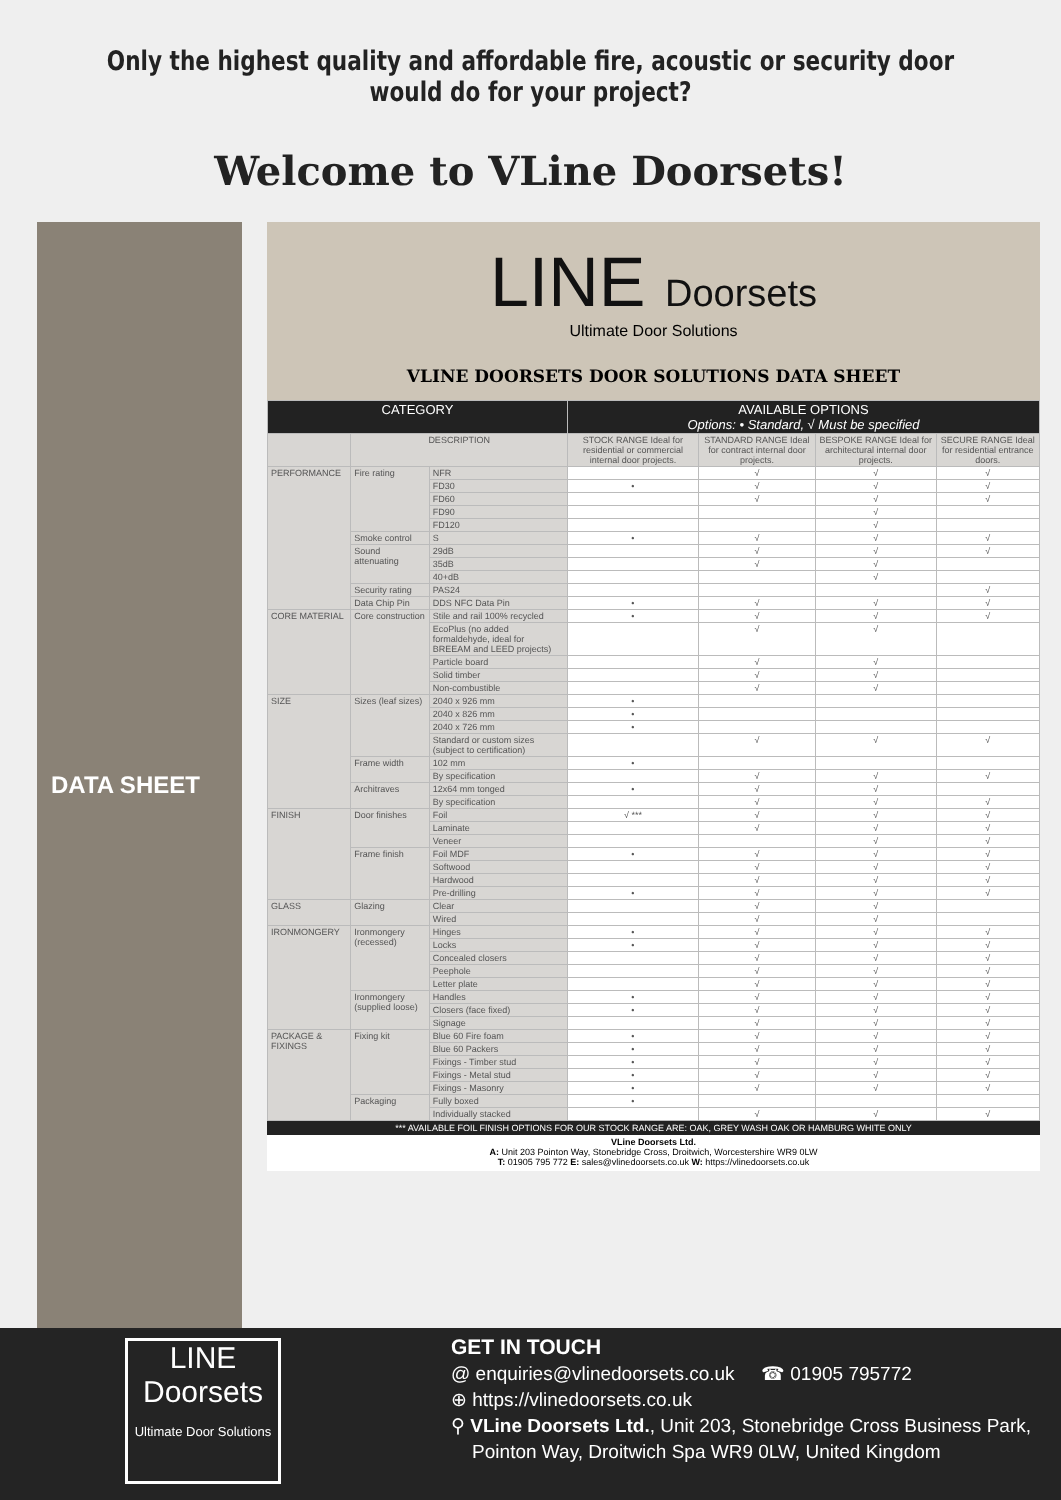Only the highest quality and affordable fire, acoustic or security door would do for your project?
Welcome to VLine Doorsets!
DATA SHEET
LINE Doorsets
Ultimate Door Solutions
VLINE DOORSETS DOOR SOLUTIONS DATA SHEET
| CATEGORY | | | AVAILABLE OPTIONS Options: • Standard, √ Must be specified | | | |
| --- | --- | --- | --- | --- | --- | --- |
| | DESCRIPTION | | STOCK RANGE Ideal for residential or commercial internal door projects. | STANDARD RANGE Ideal for contract internal door projects. | BESPOKE RANGE Ideal for architectural internal door projects. | SECURE RANGE Ideal for residential entrance doors. |
| PERFORMANCE | Fire rating | NFR | | √ | √ | √ |
| | | FD30 | • | √ | √ | √ |
| | | FD60 | | √ | √ | √ |
| | | FD90 | | | √ | |
| | | FD120 | | | √ | |
| | Smoke control | S | • | √ | √ | √ |
| | Sound attenuating | 29dB | | √ | √ | √ |
| | | 35dB | | √ | √ | |
| | | 40+dB | | | √ | |
| | Security rating | PAS24 | | | | √ |
| | Data Chip Pin | DDS NFC Data Pin | • | √ | √ | √ |
| CORE MATERIAL | Core construction | Stile and rail 100% recycled | • | √ | √ | √ |
| | | EcoPlus (no added formaldehyde, ideal for BREEAM and LEED projects) | | √ | √ | |
| | | Particle board | | √ | √ | |
| | | Solid timber | | √ | √ | |
| | | Non-combustible | | √ | √ | |
| SIZE | Sizes (leaf sizes) | 2040 x 926 mm | • | | | |
| | | 2040 x 826 mm | • | | | |
| | | 2040 x 726 mm | • | | | |
| | | Standard or custom sizes (subject to certification) | | √ | √ | √ |
| | Frame width | 102 mm | • | | | |
| | | By specification | | √ | √ | √ |
| | Architraves | 12x64 mm tonged | • | √ | √ | |
| | | By specification | | √ | √ | √ |
| FINISH | Door finishes | Foil | √ *** | √ | √ | √ |
| | | Laminate | | √ | √ | √ |
| | | Veneer | | | √ | √ |
| | Frame finish | Foil MDF | • | √ | √ | √ |
| | | Softwood | | √ | √ | √ |
| | | Hardwood | | √ | √ | √ |
| | | Pre-drilling | • | √ | √ | √ |
| GLASS | Glazing | Clear | | √ | √ | |
| | | Wired | | √ | √ | |
| IRONMONGERY | Ironmongery (recessed) | Hinges | • | √ | √ | √ |
| | | Locks | • | √ | √ | √ |
| | | Concealed closers | | √ | √ | √ |
| | | Peephole | | √ | √ | √ |
| | | Letter plate | | √ | √ | √ |
| | Ironmongery (supplied loose) | Handles | • | √ | √ | √ |
| | | Closers (face fixed) | • | √ | √ | √ |
| | | Signage | | √ | √ | √ |
| PACKAGE & FIXINGS | Fixing kit | Blue 60 Fire foam | • | √ | √ | √ |
| | | Blue 60 Packers | • | √ | √ | √ |
| | | Fixings - Timber stud | • | √ | √ | √ |
| | | Fixings - Metal stud | • | √ | √ | √ |
| | | Fixings - Masonry | • | √ | √ | √ |
| | Packaging | Fully boxed | • | | | |
| | | Individually stacked | | √ | √ | √ |
*** AVAILABLE FOIL FINISH OPTIONS FOR OUR STOCK RANGE ARE: OAK, GREY WASH OAK OR HAMBURG WHITE ONLY
VLine Doorsets Ltd.
A: Unit 203 Pointon Way, Stonebridge Cross, Droitwich, Worcestershire WR9 0LW
T: 01905 795 772 E: sales@vlinedoorsets.co.uk W: https://vlinedoorsets.co.uk
LINE
Doorsets
Ultimate Door Solutions
GET IN TOUCH
@ enquiries@vlinedoorsets.co.uk ☎ 01905 795772
⊕ https://vlinedoorsets.co.uk
⚲ VLine Doorsets Ltd., Unit 203, Stonebridge Cross Business Park,
Pointon Way, Droitwich Spa WR9 0LW, United Kingdom